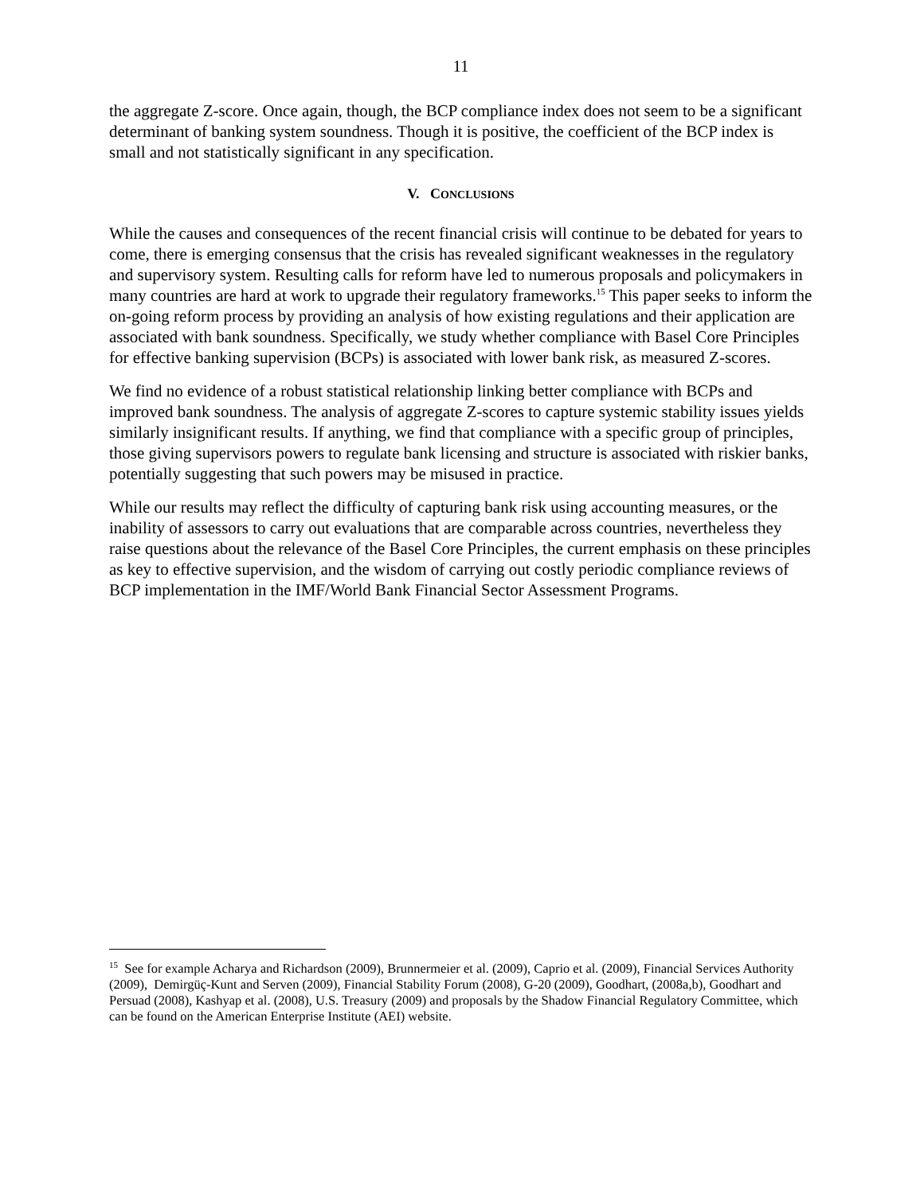11
the aggregate Z-score. Once again, though, the BCP compliance index does not seem to be a significant determinant of banking system soundness. Though it is positive, the coefficient of the BCP index is small and not statistically significant in any specification.
V. CONCLUSIONS
While the causes and consequences of the recent financial crisis will continue to be debated for years to come, there is emerging consensus that the crisis has revealed significant weaknesses in the regulatory and supervisory system. Resulting calls for reform have led to numerous proposals and policymakers in many countries are hard at work to upgrade their regulatory frameworks.<sup>15</sup> This paper seeks to inform the on-going reform process by providing an analysis of how existing regulations and their application are associated with bank soundness. Specifically, we study whether compliance with Basel Core Principles for effective banking supervision (BCPs) is associated with lower bank risk, as measured Z-scores.
We find no evidence of a robust statistical relationship linking better compliance with BCPs and improved bank soundness. The analysis of aggregate Z-scores to capture systemic stability issues yields similarly insignificant results. If anything, we find that compliance with a specific group of principles, those giving supervisors powers to regulate bank licensing and structure is associated with riskier banks, potentially suggesting that such powers may be misused in practice.
While our results may reflect the difficulty of capturing bank risk using accounting measures, or the inability of assessors to carry out evaluations that are comparable across countries, nevertheless they raise questions about the relevance of the Basel Core Principles, the current emphasis on these principles as key to effective supervision, and the wisdom of carrying out costly periodic compliance reviews of BCP implementation in the IMF/World Bank Financial Sector Assessment Programs.
<sup>15</sup> See for example Acharya and Richardson (2009), Brunnermeier et al. (2009), Caprio et al. (2009), Financial Services Authority (2009), Demirgüç-Kunt and Serven (2009), Financial Stability Forum (2008), G-20 (2009), Goodhart, (2008a,b), Goodhart and Persuad (2008), Kashyap et al. (2008), U.S. Treasury (2009) and proposals by the Shadow Financial Regulatory Committee, which can be found on the American Enterprise Institute (AEI) website.